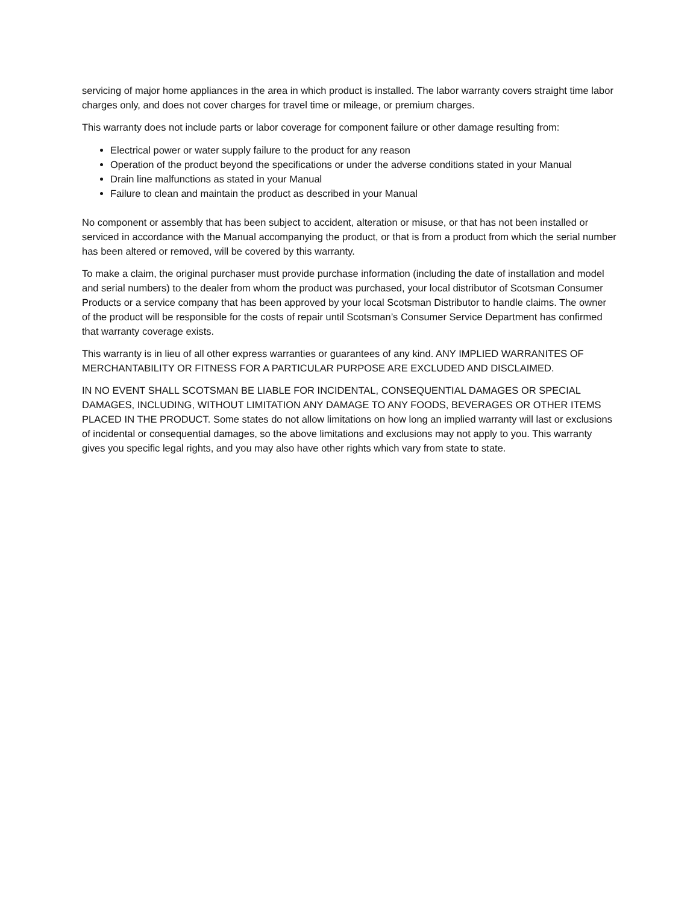servicing of major home appliances in the area in which product is installed. The labor warranty covers straight time labor charges only, and does not cover charges for travel time or mileage, or premium charges.
This warranty does not include parts or labor coverage for component failure or other damage resulting from:
Electrical power or water supply failure to the product for any reason
Operation of the product beyond the specifications or under the adverse conditions stated in your Manual
Drain line malfunctions as stated in your Manual
Failure to clean and maintain the product as described in your Manual
No component or assembly that has been subject to accident, alteration or misuse, or that has not been installed or serviced in accordance with the Manual accompanying the product, or that is from a product from which the serial number has been altered or removed, will be covered by this warranty.
To make a claim, the original purchaser must provide purchase information (including the date of installation and model and serial numbers) to the dealer from whom the product was purchased, your local distributor of Scotsman Consumer Products or a service company that has been approved by your local Scotsman Distributor to handle claims. The owner of the product will be responsible for the costs of repair until Scotsman’s Consumer Service Department has confirmed that warranty coverage exists.
This warranty is in lieu of all other express warranties or guarantees of any kind. ANY IMPLIED WARRANITES OF MERCHANTABILITY OR FITNESS FOR A PARTICULAR PURPOSE ARE EXCLUDED AND DISCLAIMED.
IN NO EVENT SHALL SCOTSMAN BE LIABLE FOR INCIDENTAL, CONSEQUENTIAL DAMAGES OR SPECIAL DAMAGES, INCLUDING, WITHOUT LIMITATION ANY DAMAGE TO ANY FOODS, BEVERAGES OR OTHER ITEMS PLACED IN THE PRODUCT. Some states do not allow limitations on how long an implied warranty will last or exclusions of incidental or consequential damages, so the above limitations and exclusions may not apply to you. This warranty gives you specific legal rights, and you may also have other rights which vary from state to state.